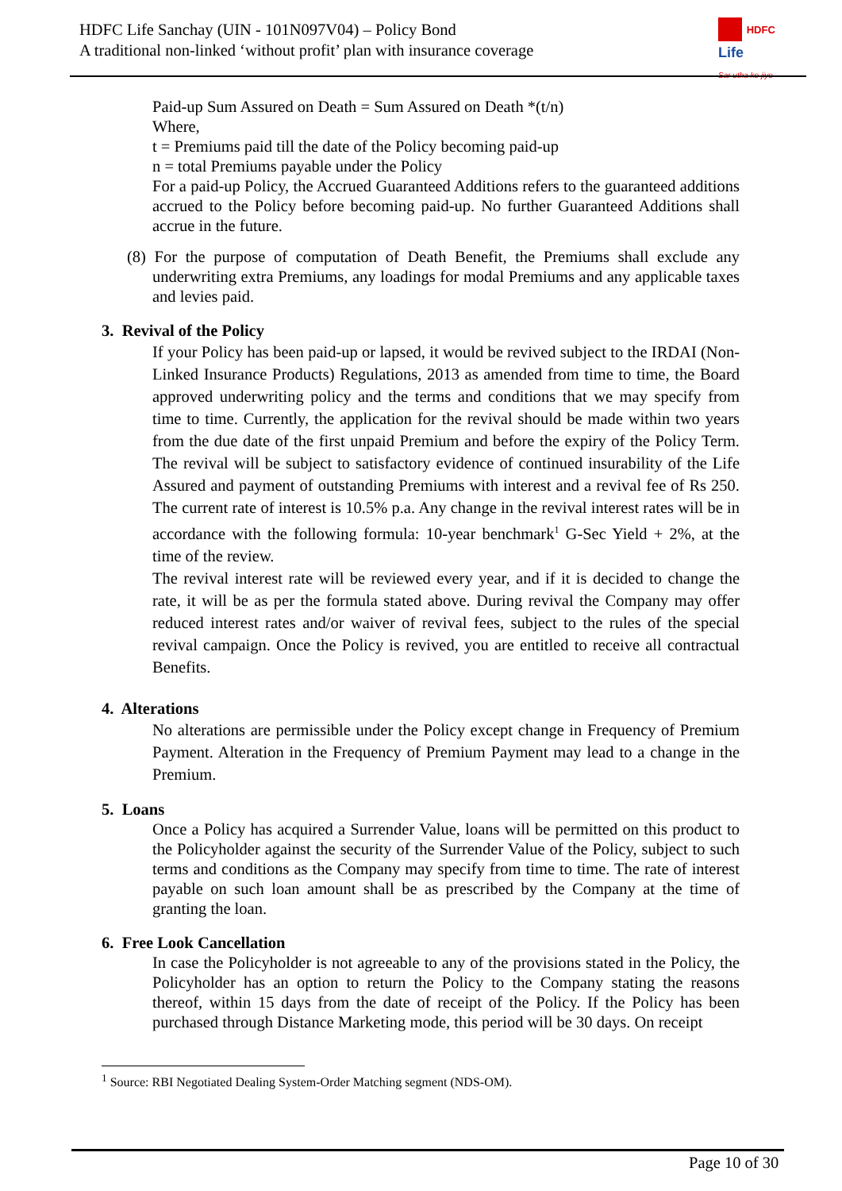HDFC Life Sanchay (UIN - 101N097V04) – Policy Bond
A traditional non-linked ‘without profit’ plan with insurance coverage
HDFC
Life
Sar utha ke jiyo
Paid-up Sum Assured on Death = Sum Assured on Death *(t/n)
Where,
t = Premiums paid till the date of the Policy becoming paid-up
n = total Premiums payable under the Policy
For a paid-up Policy, the Accrued Guaranteed Additions refers to the guaranteed additions accrued to the Policy before becoming paid-up. No further Guaranteed Additions shall accrue in the future.
(8) For the purpose of computation of Death Benefit, the Premiums shall exclude any underwriting extra Premiums, any loadings for modal Premiums and any applicable taxes and levies paid.
3. Revival of the Policy
If your Policy has been paid-up or lapsed, it would be revived subject to the IRDAI (Non-Linked Insurance Products) Regulations, 2013 as amended from time to time, the Board approved underwriting policy and the terms and conditions that we may specify from time to time. Currently, the application for the revival should be made within two years from the due date of the first unpaid Premium and before the expiry of the Policy Term. The revival will be subject to satisfactory evidence of continued insurability of the Life Assured and payment of outstanding Premiums with interest and a revival fee of Rs 250. The current rate of interest is 10.5% p.a. Any change in the revival interest rates will be in accordance with the following formula: 10-year benchmark<sup>1</sup> G-Sec Yield + 2%, at the time of the review.
The revival interest rate will be reviewed every year, and if it is decided to change the rate, it will be as per the formula stated above. During revival the Company may offer reduced interest rates and/or waiver of revival fees, subject to the rules of the special revival campaign. Once the Policy is revived, you are entitled to receive all contractual Benefits.
4. Alterations
No alterations are permissible under the Policy except change in Frequency of Premium Payment. Alteration in the Frequency of Premium Payment may lead to a change in the Premium.
5. Loans
Once a Policy has acquired a Surrender Value, loans will be permitted on this product to the Policyholder against the security of the Surrender Value of the Policy, subject to such terms and conditions as the Company may specify from time to time. The rate of interest payable on such loan amount shall be as prescribed by the Company at the time of granting the loan.
6. Free Look Cancellation
In case the Policyholder is not agreeable to any of the provisions stated in the Policy, the Policyholder has an option to return the Policy to the Company stating the reasons thereof, within 15 days from the date of receipt of the Policy. If the Policy has been purchased through Distance Marketing mode, this period will be 30 days. On receipt
<sup>1</sup> Source: RBI Negotiated Dealing System-Order Matching segment (NDS-OM).
Page 10 of 30